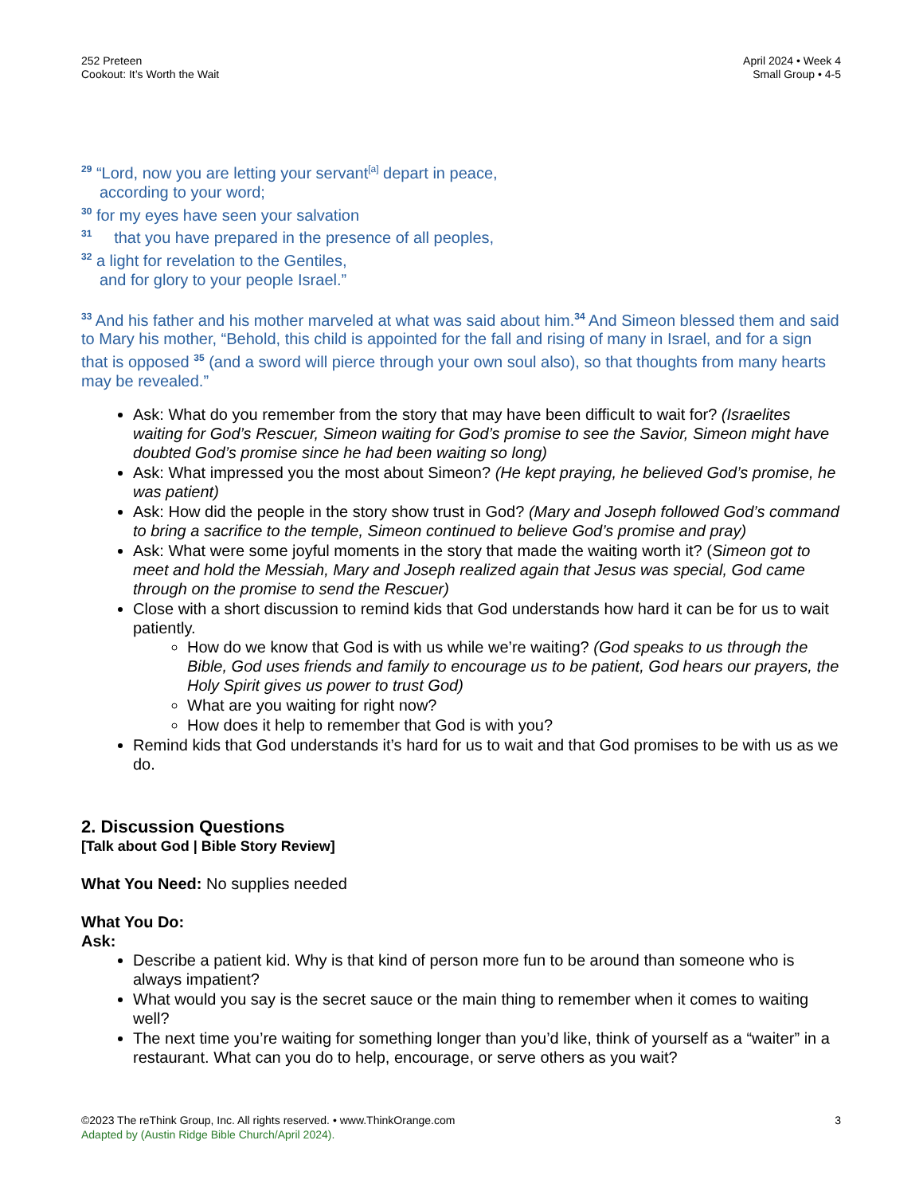252 Preteen
Cookout: It’s Worth the Wait
April 2024 • Week 4
Small Group • 4-5
<sup>29</sup> “Lord, now you are letting your servant<sup>[a]</sup> depart in peace,
according to your word;
<sup>30</sup> for my eyes have seen your salvation
<sup>31</sup> that you have prepared in the presence of all peoples,
<sup>32</sup> a light for revelation to the Gentiles,
and for glory to your people Israel.”
<sup>33</sup> And his father and his mother marveled at what was said about him.<sup>34</sup> And Simeon blessed them and said to Mary his mother, “Behold, this child is appointed for the fall and rising of many in Israel, and for a sign that is opposed <sup>35</sup> (and a sword will pierce through your own soul also), so that thoughts from many hearts may be revealed.”
Ask: What do you remember from the story that may have been difficult to wait for? (Israelites waiting for God’s Rescuer, Simeon waiting for God’s promise to see the Savior, Simeon might have doubted God’s promise since he had been waiting so long)
Ask: What impressed you the most about Simeon? (He kept praying, he believed God’s promise, he was patient)
Ask: How did the people in the story show trust in God? (Mary and Joseph followed God’s command to bring a sacrifice to the temple, Simeon continued to believe God’s promise and pray)
Ask: What were some joyful moments in the story that made the waiting worth it? (Simeon got to meet and hold the Messiah, Mary and Joseph realized again that Jesus was special, God came through on the promise to send the Rescuer)
Close with a short discussion to remind kids that God understands how hard it can be for us to wait patiently.
How do we know that God is with us while we’re waiting? (God speaks to us through the Bible, God uses friends and family to encourage us to be patient, God hears our prayers, the Holy Spirit gives us power to trust God)
What are you waiting for right now?
How does it help to remember that God is with you?
Remind kids that God understands it’s hard for us to wait and that God promises to be with us as we do.
2. Discussion Questions
[Talk about God | Bible Story Review]
What You Need: No supplies needed
What You Do:
Ask:
Describe a patient kid. Why is that kind of person more fun to be around than someone who is always impatient?
What would you say is the secret sauce or the main thing to remember when it comes to waiting well?
The next time you’re waiting for something longer than you’d like, think of yourself as a “waiter” in a restaurant. What can you do to help, encourage, or serve others as you wait?
©2023 The reThink Group, Inc. All rights reserved. • www.ThinkOrange.com
Adapted by (Austin Ridge Bible Church/April 2024).
3